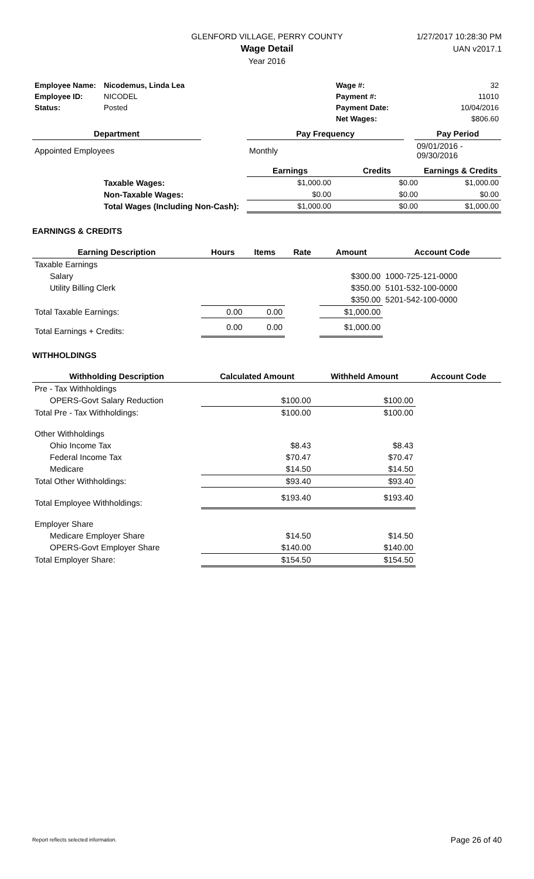GLENFORD VILLAGE, PERRY COUNTY
Wage Detail
Year 2016
1/27/2017 10:28:30 PM
UAN v2017.1
| Employee Name: | Nicodemus, Linda Lea | Wage #: | 32 |
| Employee ID: | NICODEL | Payment #: | 11010 |
| Status: | Posted | Payment Date: | 10/04/2016 |
| | | Net Wages: | $806.60 |
| Department | | Pay Frequency | | | Pay Period |
| --- | --- | --- | --- | --- | --- |
| Appointed Employees | | Monthly | | | 09/01/2016 - 09/30/2016 |
| | | Earnings | Credits | Earnings & Credits |
| | Taxable Wages: | $1,000.00 | $0.00 | $1,000.00 |
| | Non-Taxable Wages: | $0.00 | $0.00 | $0.00 |
| | Total Wages (Including Non-Cash): | $1,000.00 | $0.00 | $1,000.00 |
EARNINGS & CREDITS
| Earning Description | Hours | Items | Rate | Amount | Account Code |
| --- | --- | --- | --- | --- | --- |
| Taxable Earnings | | | | | |
| Salary | | | | $300.00 | 1000-725-121-0000 |
| Utility Billing Clerk | | | | $350.00 | 5101-532-100-0000 |
| | | | | $350.00 | 5201-542-100-0000 |
| Total Taxable Earnings: | 0.00 | 0.00 | | $1,000.00 | |
| Total Earnings + Credits: | 0.00 | 0.00 | | $1,000.00 | |
WITHHOLDINGS
| Withholding Description | Calculated Amount | Withheld Amount | Account Code |
| --- | --- | --- | --- |
| Pre - Tax Withholdings | | | |
| OPERS-Govt Salary Reduction | $100.00 | $100.00 | |
| Total Pre - Tax Withholdings: | $100.00 | $100.00 | |
| Other Withholdings | | | |
| Ohio Income Tax | $8.43 | $8.43 | |
| Federal Income Tax | $70.47 | $70.47 | |
| Medicare | $14.50 | $14.50 | |
| Total Other Withholdings: | $93.40 | $93.40 | |
| Total Employee Withholdings: | $193.40 | $193.40 | |
| Employer Share | | | |
| Medicare Employer Share | $14.50 | $14.50 | |
| OPERS-Govt Employer Share | $140.00 | $140.00 | |
| Total Employer Share: | $154.50 | $154.50 | |
Report reflects selected information. Page 26 of 40